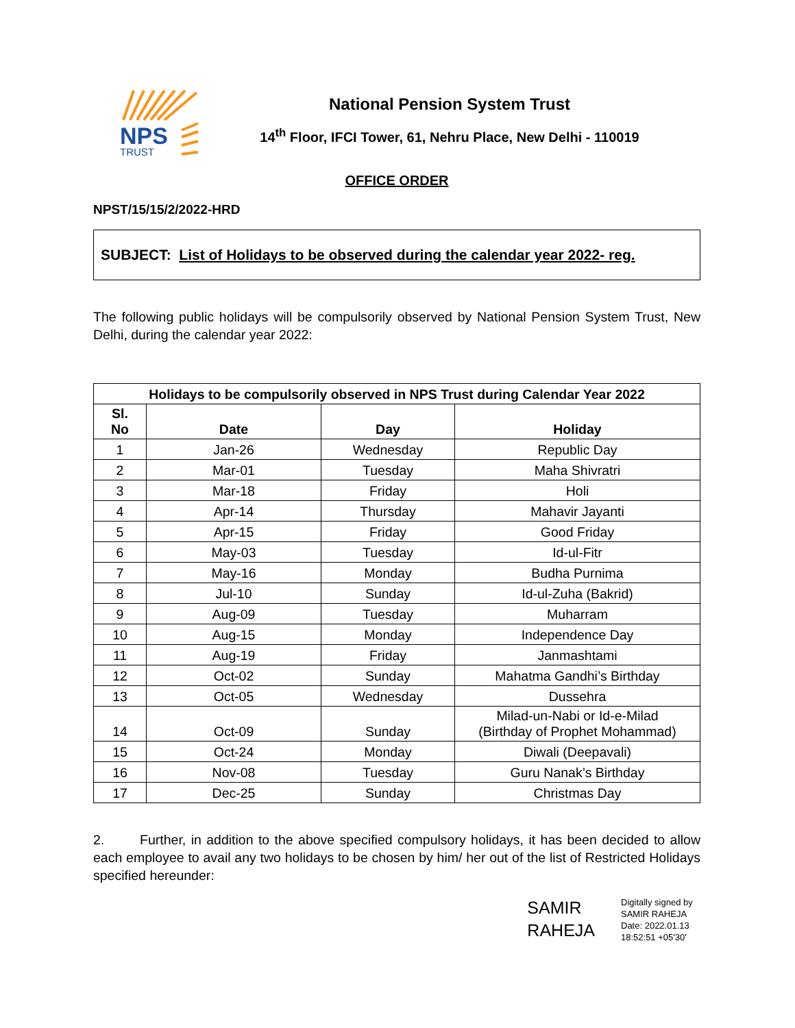NPS
TRUST
National Pension System Trust
14<sup>th</sup> Floor, IFCI Tower, 61, Nehru Place, New Delhi - 110019
OFFICE ORDER
NPST/15/15/2/2022-HRD
SUBJECT: List of Holidays to be observed during the calendar year 2022- reg.
The following public holidays will be compulsorily observed by National Pension System Trust, New Delhi, during the calendar year 2022:
| Holidays to be compulsorily observed in NPS Trust during Calendar Year 2022 | | | |
| --- | --- | --- | --- |
| Sl. No | Date | Day | Holiday |
| 1 | Jan-26 | Wednesday | Republic Day |
| 2 | Mar-01 | Tuesday | Maha Shivratri |
| 3 | Mar-18 | Friday | Holi |
| 4 | Apr-14 | Thursday | Mahavir Jayanti |
| 5 | Apr-15 | Friday | Good Friday |
| 6 | May-03 | Tuesday | Id-ul-Fitr |
| 7 | May-16 | Monday | Budha Purnima |
| 8 | Jul-10 | Sunday | Id-ul-Zuha (Bakrid) |
| 9 | Aug-09 | Tuesday | Muharram |
| 10 | Aug-15 | Monday | Independence Day |
| 11 | Aug-19 | Friday | Janmashtami |
| 12 | Oct-02 | Sunday | Mahatma Gandhi’s Birthday |
| 13 | Oct-05 | Wednesday | Dussehra |
| 14 | Oct-09 | Sunday | Milad-un-Nabi or Id-e-Milad (Birthday of Prophet Mohammad) |
| 15 | Oct-24 | Monday | Diwali (Deepavali) |
| 16 | Nov-08 | Tuesday | Guru Nanak’s Birthday |
| 17 | Dec-25 | Sunday | Christmas Day |
2. Further, in addition to the above specified compulsory holidays, it has been decided to allow each employee to avail any two holidays to be chosen by him/ her out of the list of Restricted Holidays specified hereunder:
SAMIR
RAHEJA
Digitally signed by SAMIR RAHEJA
Date: 2022.01.13 18:52:51 +05'30'